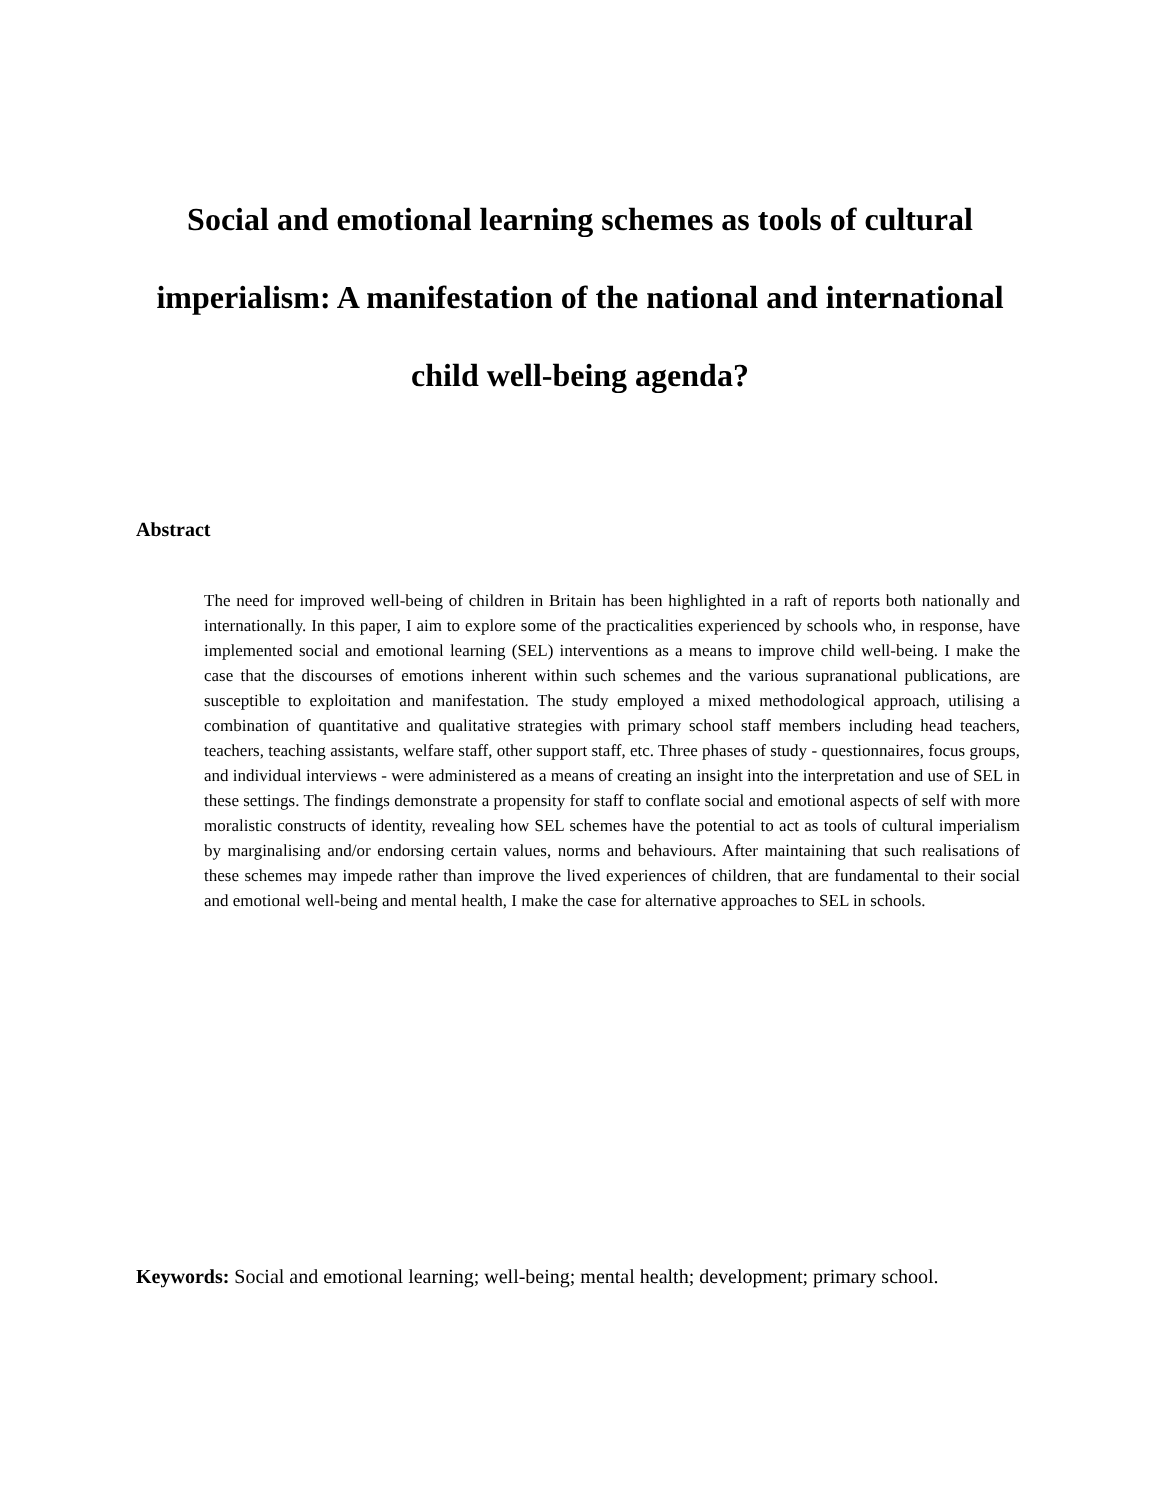Social and emotional learning schemes as tools of cultural imperialism: A manifestation of the national and international child well-being agenda?
Abstract
The need for improved well-being of children in Britain has been highlighted in a raft of reports both nationally and internationally. In this paper, I aim to explore some of the practicalities experienced by schools who, in response, have implemented social and emotional learning (SEL) interventions as a means to improve child well-being. I make the case that the discourses of emotions inherent within such schemes and the various supranational publications, are susceptible to exploitation and manifestation. The study employed a mixed methodological approach, utilising a combination of quantitative and qualitative strategies with primary school staff members including head teachers, teachers, teaching assistants, welfare staff, other support staff, etc. Three phases of study - questionnaires, focus groups, and individual interviews - were administered as a means of creating an insight into the interpretation and use of SEL in these settings. The findings demonstrate a propensity for staff to conflate social and emotional aspects of self with more moralistic constructs of identity, revealing how SEL schemes have the potential to act as tools of cultural imperialism by marginalising and/or endorsing certain values, norms and behaviours. After maintaining that such realisations of these schemes may impede rather than improve the lived experiences of children, that are fundamental to their social and emotional well-being and mental health, I make the case for alternative approaches to SEL in schools.
Keywords: Social and emotional learning; well-being; mental health; development; primary school.